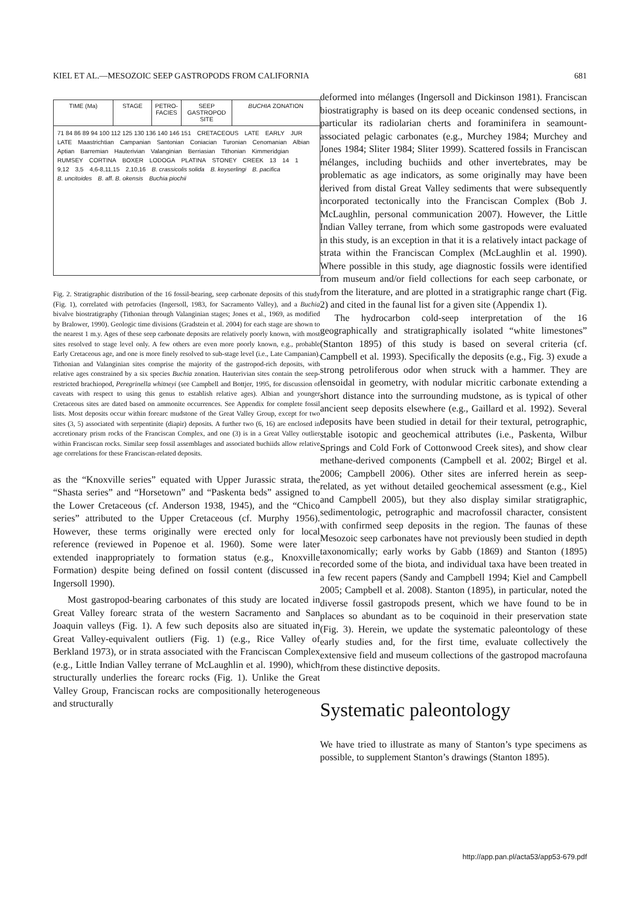KIEL ET AL.—MESOZOIC SEEP GASTROPODS FROM CALIFORNIA 681
TIME (Ma) STAGE PETRO-FACIES
SEEP GASTROPOD SITE
BUCHIA ZONATION
71 84 86 89 94 100 112 125 130 136 140 146 151 CRETACEOUS LATE EARLY JUR LATE Maastrichtian Campanian Santonian Coniacian Turonian Cenomanian Albian Aptian Barremian Hauterivian Valanginian Berriasian Tithonian Kimmeridgian RUMSEY CORTINA BOXER LODOGA PLATINA STONEY CREEK 13 14 1 9,12 3,5 4,6-8,11,15 2,10,16 B. crassicolis solida B. keyserlingi B. pacifica B. uncitoides B. aff. B. okensis Buchia piochii
Fig. 2. Stratigraphic distribution of the 16 fossil-bearing, seep carbonate deposits of this study (Fig. 1), correlated with petrofacies (Ingersoll, 1983, for Sacramento Valley), and a Buchia bivalve biostratigraphy (Tithonian through Valanginian stages; Jones et al., 1969, as modified by Bralower, 1990). Geologic time divisions (Gradstein et al. 2004) for each stage are shown to the nearest 1 m.y. Ages of these seep carbonate deposits are relatively poorly known, with most sites resolved to stage level only. A few others are even more poorly known, e.g., probable Early Cretaceous age, and one is more finely resolved to sub-stage level (i.e., Late Campanian). Tithonian and Valanginian sites comprise the majority of the gastropod-rich deposits, with relative ages constrained by a six species Buchia zonation. Hauterivian sites contain the seep-restricted brachiopod, Peregrinella whitneyi (see Campbell and Bottjer, 1995, for discussion of caveats with respect to using this genus to establish relative ages). Albian and younger Cretaceous sites are dated based on ammonite occurrences. See Appendix for complete fossil lists. Most deposits occur within forearc mudstone of the Great Valley Group, except for two sites (3, 5) associated with serpentinite (diapir) deposits. A further two (6, 16) are enclosed in accretionary prism rocks of the Franciscan Complex, and one (3) is in a Great Valley outlier within Franciscan rocks. Similar seep fossil assemblages and associated buchiids allow relative age correlations for these Franciscan-related deposits.
as the “Knoxville series” equated with Upper Jurassic strata, the “Shasta series” and “Horsetown” and “Paskenta beds” assigned to the Lower Cretaceous (cf. Anderson 1938, 1945), and the “Chico series” attributed to the Upper Cretaceous (cf. Murphy 1956). However, these terms originally were erected only for local reference (reviewed in Popenoe et al. 1960). Some were later extended inappropriately to formation status (e.g., Knoxville Formation) despite being defined on fossil content (discussed in Ingersoll 1990).
Most gastropod-bearing carbonates of this study are located in Great Valley forearc strata of the western Sacramento and San Joaquin valleys (Fig. 1). A few such deposits also are situated in Great Valley-equivalent outliers (Fig. 1) (e.g., Rice Valley of Berkland 1973), or in strata associated with the Franciscan Complex (e.g., Little Indian Valley terrane of McLaughlin et al. 1990), which structurally underlies the forearc rocks (Fig. 1). Unlike the Great Valley Group, Franciscan rocks are compositionally heterogeneous and structurally
deformed into mélanges (Ingersoll and Dickinson 1981). Franciscan biostratigraphy is based on its deep oceanic condensed sections, in particular its radiolarian cherts and foraminifera in seamount-associated pelagic carbonates (e.g., Murchey 1984; Murchey and Jones 1984; Sliter 1984; Sliter 1999). Scattered fossils in Franciscan mélanges, including buchiids and other invertebrates, may be problematic as age indicators, as some originally may have been derived from distal Great Valley sediments that were subsequently incorporated tectonically into the Franciscan Complex (Bob J. McLaughlin, personal communication 2007). However, the Little Indian Valley terrane, from which some gastropods were evaluated in this study, is an exception in that it is a relatively intact package of strata within the Franciscan Complex (McLaughlin et al. 1990). Where possible in this study, age diagnostic fossils were identified from museum and/or field collections for each seep carbonate, or from the literature, and are plotted in a stratigraphic range chart (Fig. 2) and cited in the faunal list for a given site (Appendix 1).
The hydrocarbon cold-seep interpretation of the 16 geographically and stratigraphically isolated “white limestones” (Stanton 1895) of this study is based on several criteria (cf. Campbell et al. 1993). Specifically the deposits (e.g., Fig. 3) exude a strong petroliferous odor when struck with a hammer. They are lensoidal in geometry, with nodular micritic carbonate extending a short distance into the surrounding mudstone, as is typical of other ancient seep deposits elsewhere (e.g., Gaillard et al. 1992). Several deposits have been studied in detail for their textural, petrographic, stable isotopic and geochemical attributes (i.e., Paskenta, Wilbur Springs and Cold Fork of Cottonwood Creek sites), and show clear methane-derived components (Campbell et al. 2002; Birgel et al. 2006; Campbell 2006). Other sites are inferred herein as seep-related, as yet without detailed geochemical assessment (e.g., Kiel and Campbell 2005), but they also display similar stratigraphic, sedimentologic, petrographic and macrofossil character, consistent with confirmed seep deposits in the region. The faunas of these Mesozoic seep carbonates have not previously been studied in depth taxonomically; early works by Gabb (1869) and Stanton (1895) recorded some of the biota, and individual taxa have been treated in a few recent papers (Sandy and Campbell 1994; Kiel and Campbell 2005; Campbell et al. 2008). Stanton (1895), in particular, noted the diverse fossil gastropods present, which we have found to be in places so abundant as to be coquinoid in their preservation state (Fig. 3). Herein, we update the systematic paleontology of these early studies and, for the first time, evaluate collectively the extensive field and museum collections of the gastropod macrofauna from these distinctive deposits.
Systematic paleontology
We have tried to illustrate as many of Stanton’s type specimens as possible, to supplement Stanton’s drawings (Stanton 1895).
http://app.pan.pl/acta53/app53-679.pdf